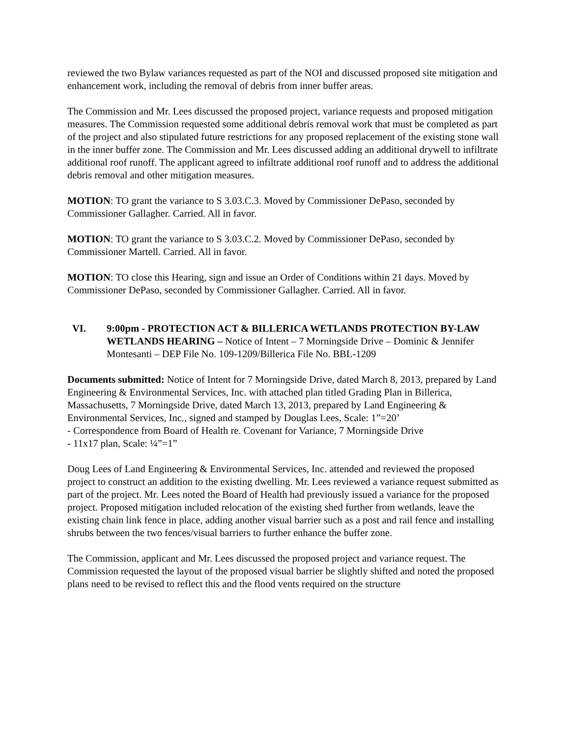reviewed the two Bylaw variances requested as part of the NOI and discussed proposed site mitigation and enhancement work, including the removal of debris from inner buffer areas.
The Commission and Mr. Lees discussed the proposed project, variance requests and proposed mitigation measures. The Commission requested some additional debris removal work that must be completed as part of the project and also stipulated future restrictions for any proposed replacement of the existing stone wall in the inner buffer zone. The Commission and Mr. Lees discussed adding an additional drywell to infiltrate additional roof runoff. The applicant agreed to infiltrate additional roof runoff and to address the additional debris removal and other mitigation measures.
MOTION: TO grant the variance to S 3.03.C.3. Moved by Commissioner DePaso, seconded by Commissioner Gallagher. Carried. All in favor.
MOTION: TO grant the variance to S 3.03.C.2. Moved by Commissioner DePaso, seconded by Commissioner Martell. Carried. All in favor.
MOTION: TO close this Hearing, sign and issue an Order of Conditions within 21 days. Moved by Commissioner DePaso, seconded by Commissioner Gallagher. Carried. All in favor.
VI. 9:00pm - PROTECTION ACT & BILLERICA WETLANDS PROTECTION BY-LAW WETLANDS HEARING – Notice of Intent – 7 Morningside Drive – Dominic & Jennifer Montesanti – DEP File No. 109-1209/Billerica File No. BBL-1209
Documents submitted: Notice of Intent for 7 Morningside Drive, dated March 8, 2013, prepared by Land Engineering & Environmental Services, Inc. with attached plan titled Grading Plan in Billerica, Massachusetts, 7 Morningside Drive, dated March 13, 2013, prepared by Land Engineering & Environmental Services, Inc., signed and stamped by Douglas Lees, Scale: 1”=20’
- Correspondence from Board of Health re. Covenant for Variance, 7 Morningside Drive
- 11x17 plan, Scale: ¼”=1”
Doug Lees of Land Engineering & Environmental Services, Inc. attended and reviewed the proposed project to construct an addition to the existing dwelling. Mr. Lees reviewed a variance request submitted as part of the project. Mr. Lees noted the Board of Health had previously issued a variance for the proposed project. Proposed mitigation included relocation of the existing shed further from wetlands, leave the existing chain link fence in place, adding another visual barrier such as a post and rail fence and installing shrubs between the two fences/visual barriers to further enhance the buffer zone.
The Commission, applicant and Mr. Lees discussed the proposed project and variance request. The Commission requested the layout of the proposed visual barrier be slightly shifted and noted the proposed plans need to be revised to reflect this and the flood vents required on the structure